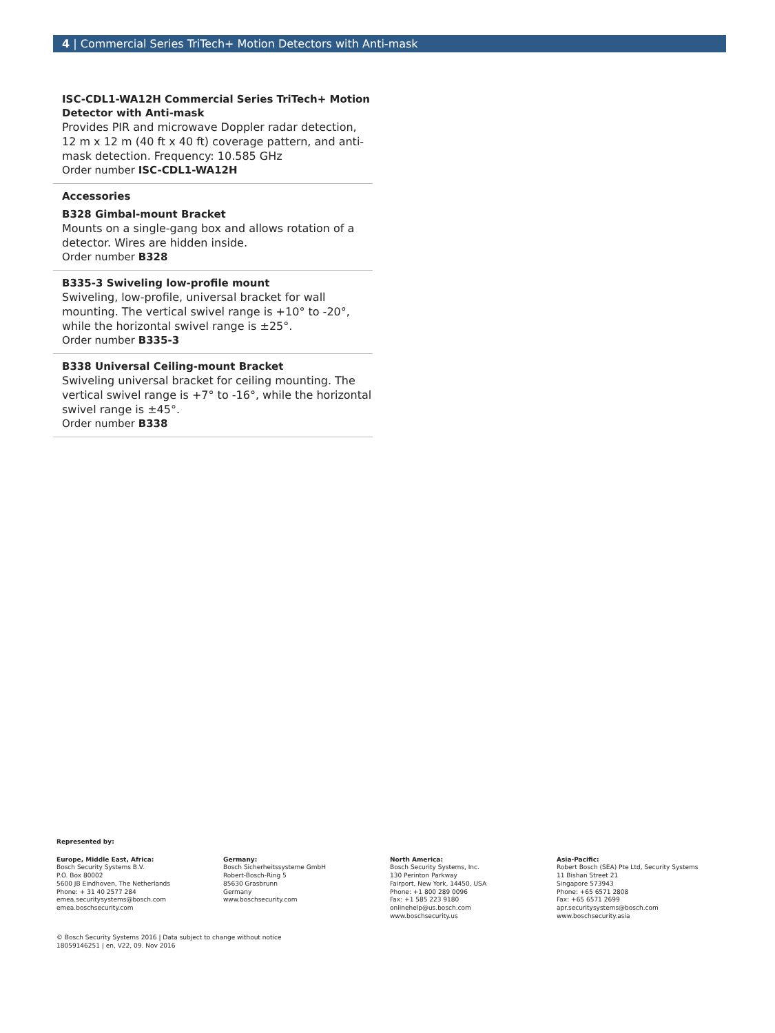4 | Commercial Series TriTech+ Motion Detectors with Anti-mask
ISC-CDL1-WA12H Commercial Series TriTech+ Motion Detector with Anti-mask
Provides PIR and microwave Doppler radar detection, 12 m x 12 m (40 ft x 40 ft) coverage pattern, and anti-mask detection. Frequency: 10.585 GHz
Order number ISC-CDL1-WA12H
Accessories
B328 Gimbal-mount Bracket
Mounts on a single-gang box and allows rotation of a detector. Wires are hidden inside.
Order number B328
B335-3 Swiveling low-profile mount
Swiveling, low-profile, universal bracket for wall mounting. The vertical swivel range is +10° to -20°, while the horizontal swivel range is ±25°.
Order number B335-3
B338 Universal Ceiling-mount Bracket
Swiveling universal bracket for ceiling mounting. The vertical swivel range is +7° to -16°, while the horizontal swivel range is ±45°.
Order number B338
Represented by:
Europe, Middle East, Africa:
Bosch Security Systems B.V.
P.O. Box 80002
5600 JB Eindhoven, The Netherlands
Phone: + 31 40 2577 284
emea.securitysystems@bosch.com
emea.boschsecurity.com
Germany:
Bosch Sicherheitssysteme GmbH
Robert-Bosch-Ring 5
85630 Grasbrunn
Germany
www.boschsecurity.com
North America:
Bosch Security Systems, Inc.
130 Perinton Parkway
Fairport, New York, 14450, USA
Phone: +1 800 289 0096
Fax: +1 585 223 9180
onlinehelp@us.bosch.com
www.boschsecurity.us
Asia-Pacific:
Robert Bosch (SEA) Pte Ltd, Security Systems
11 Bishan Street 21
Singapore 573943
Phone: +65 6571 2808
Fax: +65 6571 2699
apr.securitysystems@bosch.com
www.boschsecurity.asia
© Bosch Security Systems 2016 | Data subject to change without notice
18059146251 | en, V22, 09. Nov 2016